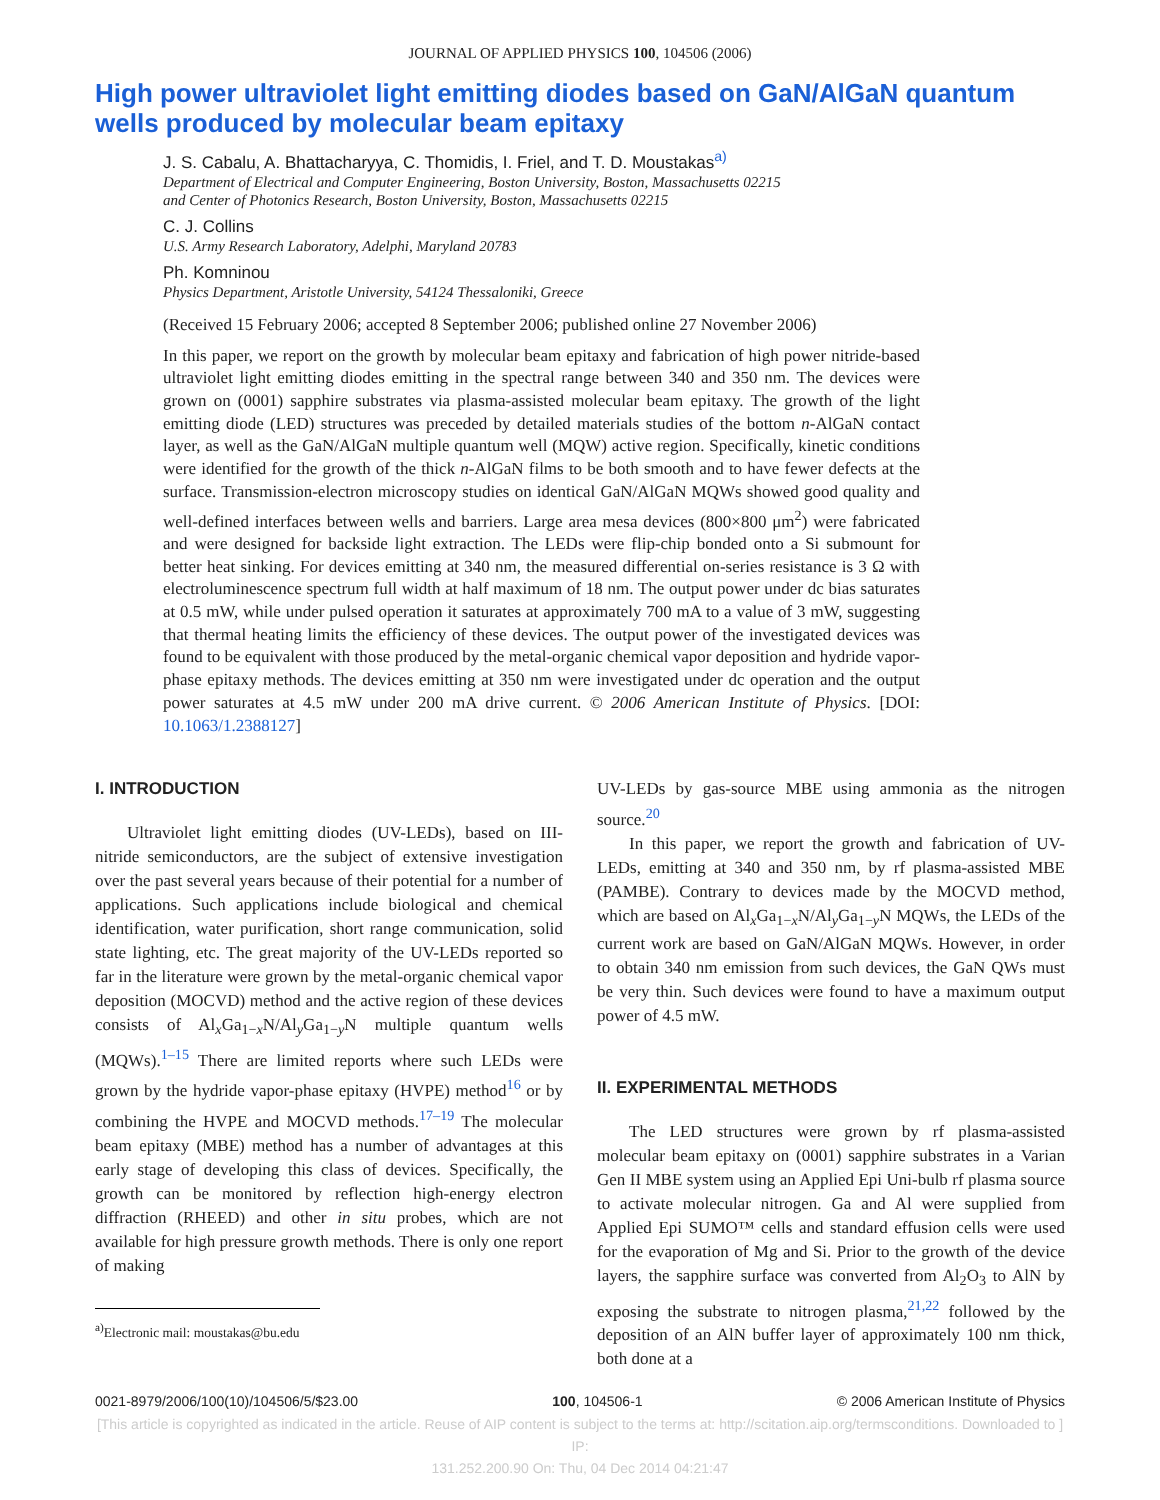JOURNAL OF APPLIED PHYSICS 100, 104506 (2006)
High power ultraviolet light emitting diodes based on GaN/AlGaN quantum wells produced by molecular beam epitaxy
J. S. Cabalu, A. Bhattacharyya, C. Thomidis, I. Friel, and T. D. Moustakas<sup>a)</sup>
Department of Electrical and Computer Engineering, Boston University, Boston, Massachusetts 02215
and Center of Photonics Research, Boston University, Boston, Massachusetts 02215
C. J. Collins
U.S. Army Research Laboratory, Adelphi, Maryland 20783
Ph. Komninou
Physics Department, Aristotle University, 54124 Thessaloniki, Greece
(Received 15 February 2006; accepted 8 September 2006; published online 27 November 2006)
In this paper, we report on the growth by molecular beam epitaxy and fabrication of high power nitride-based ultraviolet light emitting diodes emitting in the spectral range between 340 and 350 nm. The devices were grown on (0001) sapphire substrates via plasma-assisted molecular beam epitaxy. The growth of the light emitting diode (LED) structures was preceded by detailed materials studies of the bottom n-AlGaN contact layer, as well as the GaN/AlGaN multiple quantum well (MQW) active region. Specifically, kinetic conditions were identified for the growth of the thick n-AlGaN films to be both smooth and to have fewer defects at the surface. Transmission-electron microscopy studies on identical GaN/AlGaN MQWs showed good quality and well-defined interfaces between wells and barriers. Large area mesa devices (800×800 μm<sup>2</sup>) were fabricated and were designed for backside light extraction. The LEDs were flip-chip bonded onto a Si submount for better heat sinking. For devices emitting at 340 nm, the measured differential on-series resistance is 3 Ω with electroluminescence spectrum full width at half maximum of 18 nm. The output power under dc bias saturates at 0.5 mW, while under pulsed operation it saturates at approximately 700 mA to a value of 3 mW, suggesting that thermal heating limits the efficiency of these devices. The output power of the investigated devices was found to be equivalent with those produced by the metal-organic chemical vapor deposition and hydride vapor-phase epitaxy methods. The devices emitting at 350 nm were investigated under dc operation and the output power saturates at 4.5 mW under 200 mA drive current. © 2006 American Institute of Physics. [DOI: 10.1063/1.2388127]
I. INTRODUCTION
Ultraviolet light emitting diodes (UV-LEDs), based on III-nitride semiconductors, are the subject of extensive investigation over the past several years because of their potential for a number of applications. Such applications include biological and chemical identification, water purification, short range communication, solid state lighting, etc. The great majority of the UV-LEDs reported so far in the literature were grown by the metal-organic chemical vapor deposition (MOCVD) method and the active region of these devices consists of Al<sub>x</sub>Ga<sub>1−x</sub>N/Al<sub>y</sub>Ga<sub>1−y</sub>N multiple quantum wells (MQWs).<sup>1–15</sup> There are limited reports where such LEDs were grown by the hydride vapor-phase epitaxy (HVPE) method<sup>16</sup> or by combining the HVPE and MOCVD methods.<sup>17–19</sup> The molecular beam epitaxy (MBE) method has a number of advantages at this early stage of developing this class of devices. Specifically, the growth can be monitored by reflection high-energy electron diffraction (RHEED) and other in situ probes, which are not available for high pressure growth methods. There is only one report of making
<sup>a)</sup> Electronic mail: moustakas@bu.edu
UV-LEDs by gas-source MBE using ammonia as the nitrogen source.<sup>20</sup>
In this paper, we report the growth and fabrication of UV-LEDs, emitting at 340 and 350 nm, by rf plasma-assisted MBE (PAMBE). Contrary to devices made by the MOCVD method, which are based on Al<sub>x</sub>Ga<sub>1−x</sub>N/Al<sub>y</sub>Ga<sub>1−y</sub>N MQWs, the LEDs of the current work are based on GaN/AlGaN MQWs. However, in order to obtain 340 nm emission from such devices, the GaN QWs must be very thin. Such devices were found to have a maximum output power of 4.5 mW.
II. EXPERIMENTAL METHODS
The LED structures were grown by rf plasma-assisted molecular beam epitaxy on (0001) sapphire substrates in a Varian Gen II MBE system using an Applied Epi Uni-bulb rf plasma source to activate molecular nitrogen. Ga and Al were supplied from Applied Epi SUMO™ cells and standard effusion cells were used for the evaporation of Mg and Si. Prior to the growth of the device layers, the sapphire surface was converted from Al<sub>2</sub>O<sub>3</sub> to AlN by exposing the substrate to nitrogen plasma,<sup>21,22</sup> followed by the deposition of an AlN buffer layer of approximately 100 nm thick, both done at a
0021-8979/2006/100(10)/104506/5/$23.00 100, 104506-1 © 2006 American Institute of Physics
[This article is copyrighted as indicated in the article. Reuse of AIP content is subject to the terms at: http://scitation.aip.org/termsconditions. Downloaded to ] IP:
131.252.200.90 On: Thu, 04 Dec 2014 04:21:47